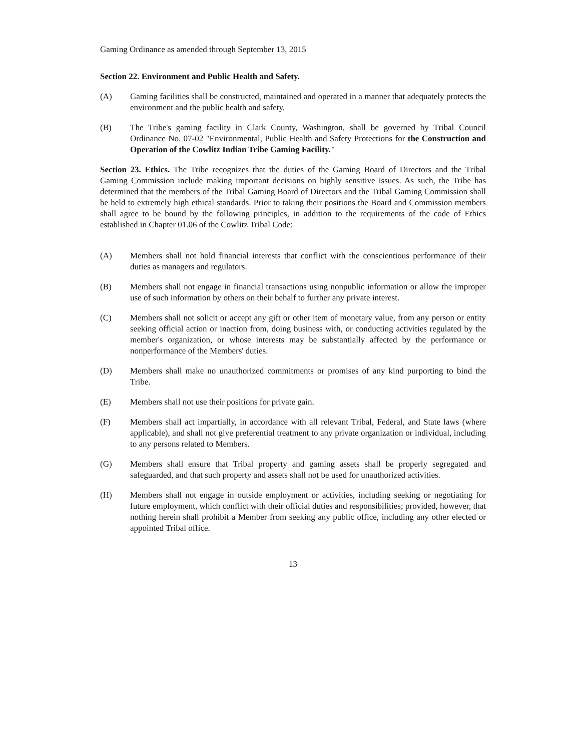Gaming Ordinance as amended through September 13, 2015
Section 22. Environment and Public Health and Safety.
(A) Gaming facilities shall be constructed, maintained and operated in a manner that adequately protects the environment and the public health and safety.
(B) The Tribe's gaming facility in Clark County, Washington, shall be governed by Tribal Council Ordinance No. 07-02 "Environmental, Public Health and Safety Protections for the Construction and Operation of the Cowlitz Indian Tribe Gaming Facility."
Section 23. Ethics. The Tribe recognizes that the duties of the Gaming Board of Directors and the Tribal Gaming Commission include making important decisions on highly sensitive issues. As such, the Tribe has determined that the members of the Tribal Gaming Board of Directors and the Tribal Gaming Commission shall be held to extremely high ethical standards. Prior to taking their positions the Board and Commission members shall agree to be bound by the following principles, in addition to the requirements of the code of Ethics established in Chapter 01.06 of the Cowlitz Tribal Code:
(A) Members shall not hold financial interests that conflict with the conscientious performance of their duties as managers and regulators.
(B) Members shall not engage in financial transactions using nonpublic information or allow the improper use of such information by others on their behalf to further any private interest.
(C) Members shall not solicit or accept any gift or other item of monetary value, from any person or entity seeking official action or inaction from, doing business with, or conducting activities regulated by the member's organization, or whose interests may be substantially affected by the performance or nonperformance of the Members' duties.
(D) Members shall make no unauthorized commitments or promises of any kind purporting to bind the Tribe.
(E) Members shall not use their positions for private gain.
(F) Members shall act impartially, in accordance with all relevant Tribal, Federal, and State laws (where applicable), and shall not give preferential treatment to any private organization or individual, including to any persons related to Members.
(G) Members shall ensure that Tribal property and gaming assets shall be properly segregated and safeguarded, and that such property and assets shall not be used for unauthorized activities.
(H) Members shall not engage in outside employment or activities, including seeking or negotiating for future employment, which conflict with their official duties and responsibilities; provided, however, that nothing herein shall prohibit a Member from seeking any public office, including any other elected or appointed Tribal office.
13